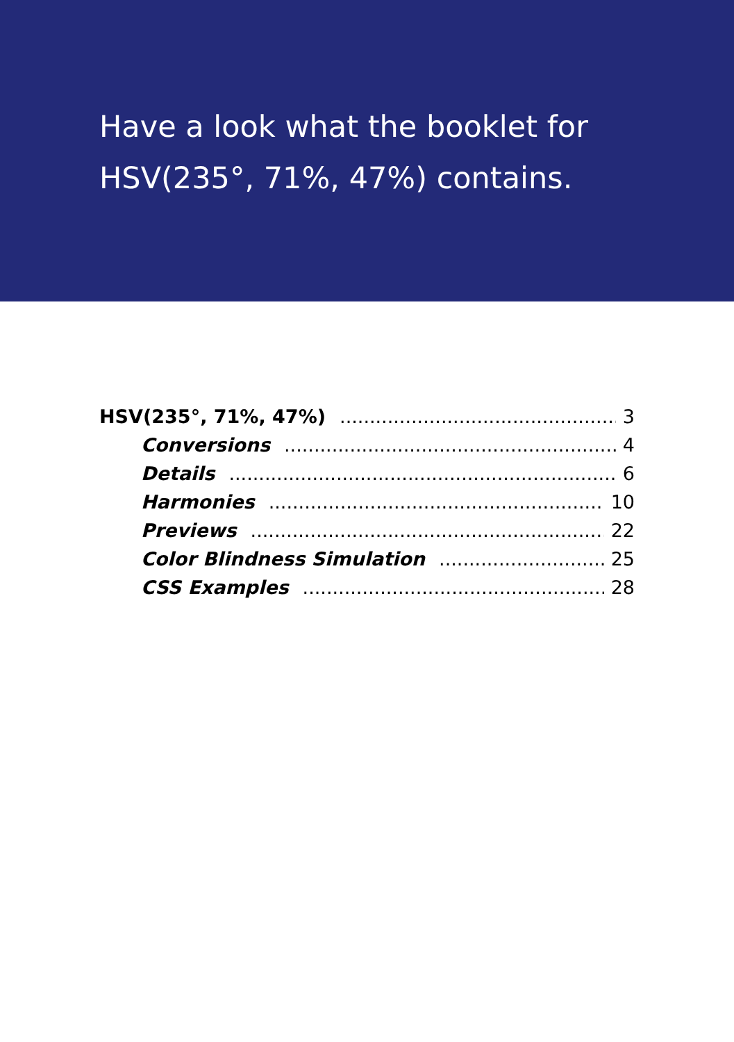Have a look what the booklet for
HSV(235°, 71%, 47%) contains.
HSV(235°, 71%, 47%) 3
Conversions 4
Details 6
Harmonies 10
Previews 22
Color Blindness Simulation 25
CSS Examples 28